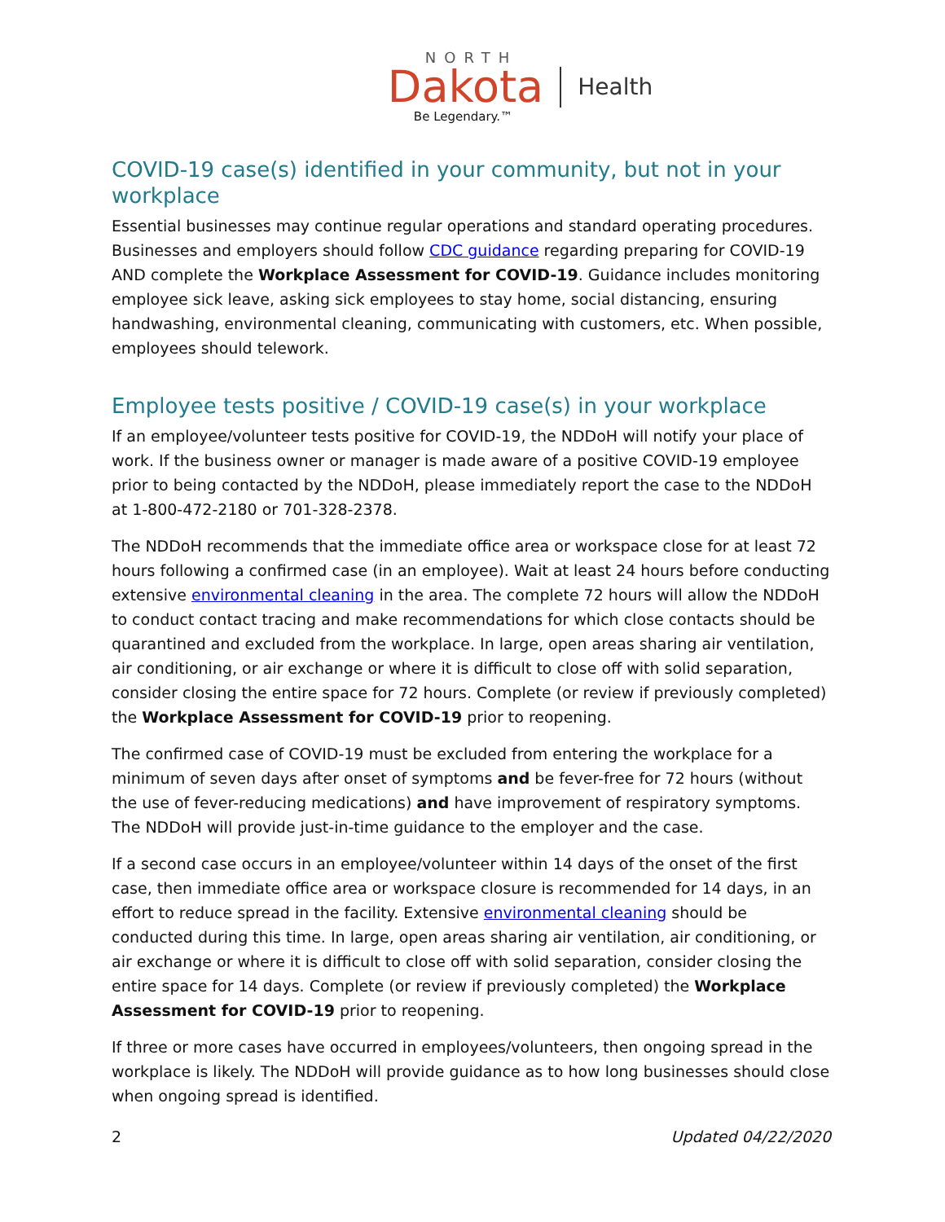NORTH
Dakota Health
Be Legendary.™
COVID-19 case(s) identified in your community, but not in your workplace
Essential businesses may continue regular operations and standard operating procedures. Businesses and employers should follow CDC guidance regarding preparing for COVID-19 AND complete the Workplace Assessment for COVID-19. Guidance includes monitoring employee sick leave, asking sick employees to stay home, social distancing, ensuring handwashing, environmental cleaning, communicating with customers, etc. When possible, employees should telework.
Employee tests positive / COVID-19 case(s) in your workplace
If an employee/volunteer tests positive for COVID-19, the NDDoH will notify your place of work. If the business owner or manager is made aware of a positive COVID-19 employee prior to being contacted by the NDDoH, please immediately report the case to the NDDoH at 1-800-472-2180 or 701-328-2378.
The NDDoH recommends that the immediate office area or workspace close for at least 72 hours following a confirmed case (in an employee). Wait at least 24 hours before conducting extensive environmental cleaning in the area. The complete 72 hours will allow the NDDoH to conduct contact tracing and make recommendations for which close contacts should be quarantined and excluded from the workplace. In large, open areas sharing air ventilation, air conditioning, or air exchange or where it is difficult to close off with solid separation, consider closing the entire space for 72 hours. Complete (or review if previously completed) the Workplace Assessment for COVID-19 prior to reopening.
The confirmed case of COVID-19 must be excluded from entering the workplace for a minimum of seven days after onset of symptoms and be fever-free for 72 hours (without the use of fever-reducing medications) and have improvement of respiratory symptoms. The NDDoH will provide just-in-time guidance to the employer and the case.
If a second case occurs in an employee/volunteer within 14 days of the onset of the first case, then immediate office area or workspace closure is recommended for 14 days, in an effort to reduce spread in the facility. Extensive environmental cleaning should be conducted during this time. In large, open areas sharing air ventilation, air conditioning, or air exchange or where it is difficult to close off with solid separation, consider closing the entire space for 14 days. Complete (or review if previously completed) the Workplace Assessment for COVID-19 prior to reopening.
If three or more cases have occurred in employees/volunteers, then ongoing spread in the workplace is likely. The NDDoH will provide guidance as to how long businesses should close when ongoing spread is identified.
2 Updated 04/22/2020